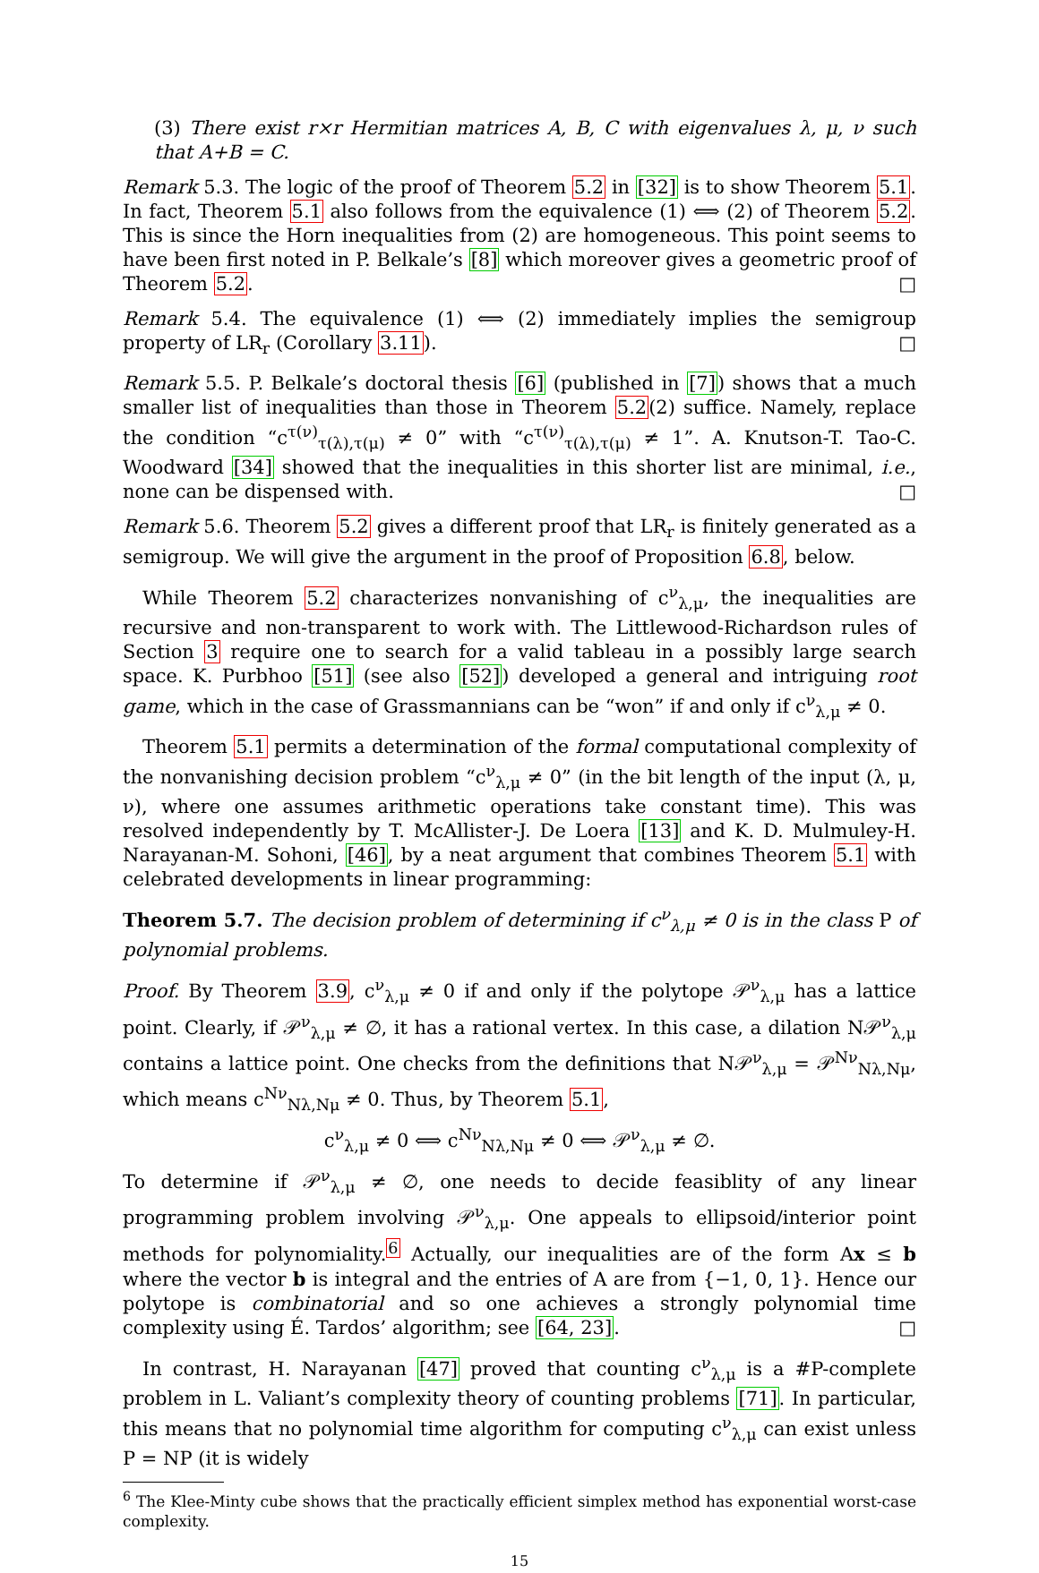(3) There exist r×r Hermitian matrices A, B, C with eigenvalues λ, μ, ν such that A+B = C.
Remark 5.3. The logic of the proof of Theorem 5.2 in [32] is to show Theorem 5.1. In fact, Theorem 5.1 also follows from the equivalence (1) ⟺ (2) of Theorem 5.2. This is since the Horn inequalities from (2) are homogeneous. This point seems to have been first noted in P. Belkale’s [8] which moreover gives a geometric proof of Theorem 5.2. □
Remark 5.4. The equivalence (1) ⟺ (2) immediately implies the semigroup property of LR<sub>r</sub> (Corollary 3.11). □
Remark 5.5. P. Belkale’s doctoral thesis [6] (published in [7]) shows that a much smaller list of inequalities than those in Theorem 5.2(2) suffice. Namely, replace the condition “c<sup>τ(ν)</sup><sub>τ(λ),τ(μ)</sub> ≠ 0” with “c<sup>τ(ν)</sup><sub>τ(λ),τ(μ)</sub> ≠ 1”. A. Knutson-T. Tao-C. Woodward [34] showed that the inequalities in this shorter list are minimal, i.e., none can be dispensed with. □
Remark 5.6. Theorem 5.2 gives a different proof that LR<sub>r</sub> is finitely generated as a semigroup. We will give the argument in the proof of Proposition 6.8, below.
While Theorem 5.2 characterizes nonvanishing of c<sup>ν</sup><sub>λ,μ</sub>, the inequalities are recursive and non-transparent to work with. The Littlewood-Richardson rules of Section 3 require one to search for a valid tableau in a possibly large search space. K. Purbhoo [51] (see also [52]) developed a general and intriguing root game, which in the case of Grassmannians can be “won” if and only if c<sup>ν</sup><sub>λ,μ</sub> ≠ 0.
Theorem 5.1 permits a determination of the formal computational complexity of the nonvanishing decision problem “c<sup>ν</sup><sub>λ,μ</sub> ≠ 0” (in the bit length of the input (λ, μ, ν), where one assumes arithmetic operations take constant time). This was resolved independently by T. McAllister-J. De Loera [13] and K. D. Mulmuley-H. Narayanan-M. Sohoni, [46], by a neat argument that combines Theorem 5.1 with celebrated developments in linear programming:
Theorem 5.7. The decision problem of determining if c<sup>ν</sup><sub>λ,μ</sub> ≠ 0 is in the class P of polynomial problems.
Proof. By Theorem 3.9, c<sup>ν</sup><sub>λ,μ</sub> ≠ 0 if and only if the polytope 𝒫<sup>ν</sup><sub>λ,μ</sub> has a lattice point. Clearly, if 𝒫<sup>ν</sup><sub>λ,μ</sub> ≠ ∅, it has a rational vertex. In this case, a dilation N𝒫<sup>ν</sup><sub>λ,μ</sub> contains a lattice point. One checks from the definitions that N𝒫<sup>ν</sup><sub>λ,μ</sub> = 𝒫<sup>Nν</sup><sub>Nλ,Nμ</sub>, which means c<sup>Nν</sup><sub>Nλ,Nμ</sub> ≠ 0. Thus, by Theorem 5.1,
c<sup>ν</sup><sub>λ,μ</sub> ≠ 0 ⟺ c<sup>Nν</sup><sub>Nλ,Nμ</sub> ≠ 0 ⟺ 𝒫<sup>ν</sup><sub>λ,μ</sub> ≠ ∅.
To determine if 𝒫<sup>ν</sup><sub>λ,μ</sub> ≠ ∅, one needs to decide feasiblity of any linear programming problem involving 𝒫<sup>ν</sup><sub>λ,μ</sub>. One appeals to ellipsoid/interior point methods for polynomiality.<sup>6</sup> Actually, our inequalities are of the form Ax ≤ b where the vector b is integral and the entries of A are from {−1, 0, 1}. Hence our polytope is combinatorial and so one achieves a strongly polynomial time complexity using É. Tardos’ algorithm; see [64, 23]. □
In contrast, H. Narayanan [47] proved that counting c<sup>ν</sup><sub>λ,μ</sub> is a #P-complete problem in L. Valiant’s complexity theory of counting problems [71]. In particular, this means that no polynomial time algorithm for computing c<sup>ν</sup><sub>λ,μ</sub> can exist unless P = NP (it is widely
<sup>6</sup> The Klee-Minty cube shows that the practically efficient simplex method has exponential worst-case complexity.
15